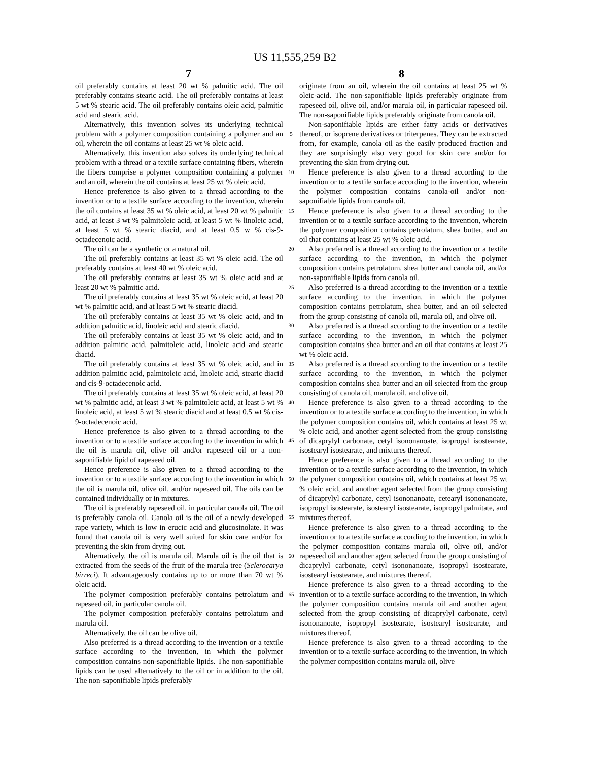US 11,555,259 B2
7 8
oil preferably contains at least 20 wt % palmitic acid. The oil preferably contains stearic acid. The oil preferably contains at least 5 wt % stearic acid. The oil preferably contains oleic acid, palmitic acid and stearic acid.
Alternatively, this invention solves its underlying technical problem with a polymer composition containing a polymer and an oil, wherein the oil contains at least 25 wt % oleic acid.
Alternatively, this invention also solves its underlying technical problem with a thread or a textile surface containing fibers, wherein the fibers comprise a polymer composition containing a polymer and an oil, wherein the oil contains at least 25 wt % oleic acid.
Hence preference is also given to a thread according to the invention or to a textile surface according to the invention, wherein the oil contains at least 35 wt % oleic acid, at least 20 wt % palmitic acid, at least 3 wt % palmitoleic acid, at least 5 wt % linoleic acid, at least 5 wt % stearic diacid, and at least 0.5 w % cis-9-octadecenoic acid.
The oil can be a synthetic or a natural oil.
The oil preferably contains at least 35 wt % oleic acid. The oil preferably contains at least 40 wt % oleic acid.
The oil preferably contains at least 35 wt % oleic acid and at least 20 wt % palmitic acid.
The oil preferably contains at least 35 wt % oleic acid, at least 20 wt % palmitic acid, and at least 5 wt % stearic diacid.
The oil preferably contains at least 35 wt % oleic acid, and in addition palmitic acid, linoleic acid and stearic diacid.
The oil preferably contains at least 35 wt % oleic acid, and in addition palmitic acid, palmitoleic acid, linoleic acid and stearic diacid.
The oil preferably contains at least 35 wt % oleic acid, and in addition palmitic acid, palmitoleic acid, linoleic acid, stearic diacid and cis-9-octadecenoic acid.
The oil preferably contains at least 35 wt % oleic acid, at least 20 wt % palmitic acid, at least 3 wt % palmitoleic acid, at least 5 wt % linoleic acid, at least 5 wt % stearic diacid and at least 0.5 wt % cis-9-octadecenoic acid.
Hence preference is also given to a thread according to the invention or to a textile surface according to the invention in which the oil is marula oil, olive oil and/or rapeseed oil or a non-saponifiable lipid of rapeseed oil.
Hence preference is also given to a thread according to the invention or to a textile surface according to the invention in which the oil is marula oil, olive oil, and/or rapeseed oil. The oils can be contained individually or in mixtures.
The oil is preferably rapeseed oil, in particular canola oil. The oil is preferably canola oil. Canola oil is the oil of a newly-developed rape variety, which is low in erucic acid and glucosinolate. It was found that canola oil is very well suited for skin care and/or for preventing the skin from drying out.
Alternatively, the oil is marula oil. Marula oil is the oil that is extracted from the seeds of the fruit of the marula tree (Sclerocarya birreci). It advantageously contains up to or more than 70 wt % oleic acid.
The polymer composition preferably contains petrolatum and rapeseed oil, in particular canola oil.
The polymer composition preferably contains petrolatum and marula oil.
Alternatively, the oil can be olive oil.
Also preferred is a thread according to the invention or a textile surface according to the invention, in which the polymer composition contains non-saponifiable lipids. The non-saponifiable lipids can be used alternatively to the oil or in addition to the oil. The non-saponifiable lipids preferably
5
10
15
20
25
30
35
40
45
50
55
60
65
originate from an oil, wherein the oil contains at least 25 wt % oleic-acid. The non-saponifiable lipids preferably originate from rapeseed oil, olive oil, and/or marula oil, in particular rapeseed oil. The non-saponifiable lipids preferably originate from canola oil.
Non-saponifiable lipids are either fatty acids or derivatives thereof, or isoprene derivatives or triterpenes. They can be extracted from, for example, canola oil as the easily produced fraction and they are surprisingly also very good for skin care and/or for preventing the skin from drying out.
Hence preference is also given to a thread according to the invention or to a textile surface according to the invention, wherein the polymer composition contains canola-oil and/or non-saponifiable lipids from canola oil.
Hence preference is also given to a thread according to the invention or to a textile surface according to the invention, wherein the polymer composition contains petrolatum, shea butter, and an oil that contains at least 25 wt % oleic acid.
Also preferred is a thread according to the invention or a textile surface according to the invention, in which the polymer composition contains petrolatum, shea butter and canola oil, and/or non-saponifiable lipids from canola oil.
Also preferred is a thread according to the invention or a textile surface according to the invention, in which the polymer composition contains petrolatum, shea butter, and an oil selected from the group consisting of canola oil, marula oil, and olive oil.
Also preferred is a thread according to the invention or a textile surface according to the invention, in which the polymer composition contains shea butter and an oil that contains at least 25 wt % oleic acid.
Also preferred is a thread according to the invention or a textile surface according to the invention, in which the polymer composition contains shea butter and an oil selected from the group consisting of canola oil, marula oil, and olive oil.
Hence preference is also given to a thread according to the invention or to a textile surface according to the invention, in which the polymer composition contains oil, which contains at least 25 wt % oleic acid, and another agent selected from the group consisting of dicaprylyl carbonate, cetyl isononanoate, isopropyl isostearate, isostearyl isostearate, and mixtures thereof.
Hence preference is also given to a thread according to the invention or to a textile surface according to the invention, in which the polymer composition contains oil, which contains at least 25 wt % oleic acid, and another agent selected from the group consisting of dicaprylyl carbonate, cetyl isononanoate, cetearyl isononanoate, isopropyl isostearate, isostearyl isostearate, isopropyl palmitate, and mixtures thereof.
Hence preference is also given to a thread according to the invention or to a textile surface according to the invention, in which the polymer composition contains marula oil, olive oil, and/or rapeseed oil and another agent selected from the group consisting of dicaprylyl carbonate, cetyl isononanoate, isopropyl isostearate, isostearyl isostearate, and mixtures thereof.
Hence preference is also given to a thread according to the invention or to a textile surface according to the invention, in which the polymer composition contains marula oil and another agent selected from the group consisting of dicaprylyl carbonate, cetyl isononanoate, isopropyl isostearate, isostearyl isostearate, and mixtures thereof.
Hence preference is also given to a thread according to the invention or to a textile surface according to the invention, in which the polymer composition contains marula oil, olive